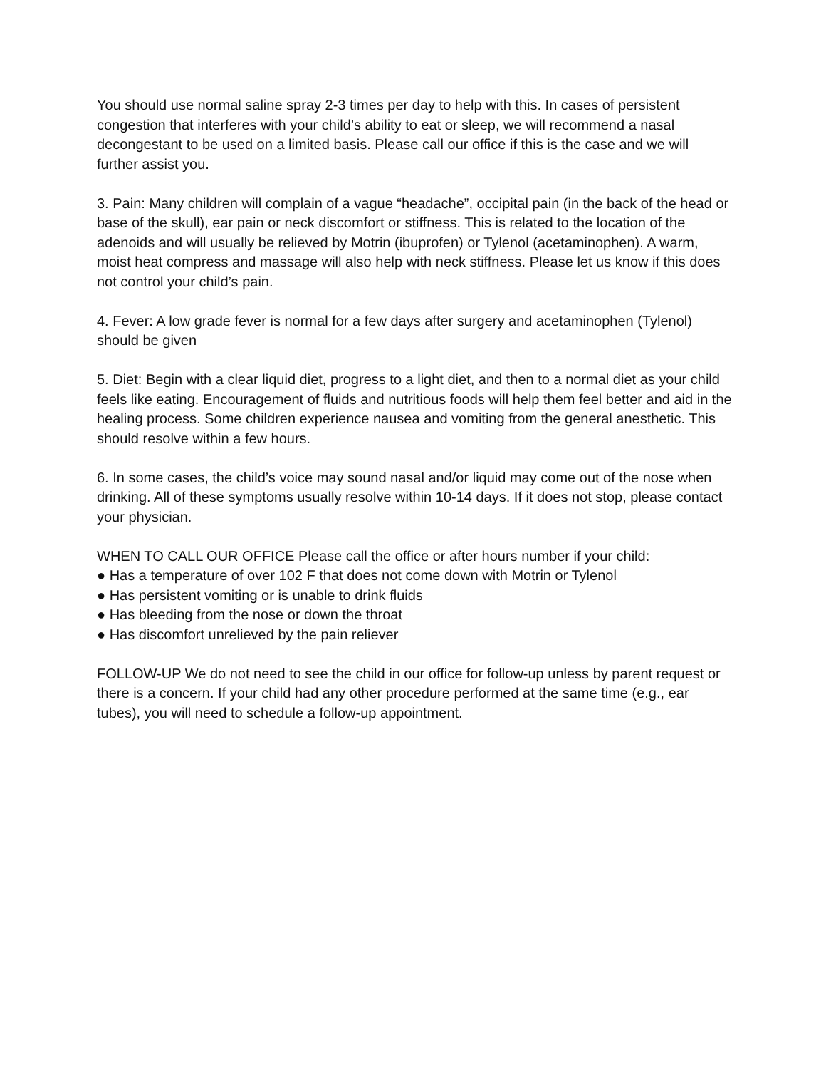You should use normal saline spray 2-3 times per day to help with this. In cases of persistent congestion that interferes with your child’s ability to eat or sleep, we will recommend a nasal decongestant to be used on a limited basis. Please call our office if this is the case and we will further assist you.
3. Pain: Many children will complain of a vague “headache”, occipital pain (in the back of the head or base of the skull), ear pain or neck discomfort or stiffness. This is related to the location of the adenoids and will usually be relieved by Motrin (ibuprofen) or Tylenol (acetaminophen). A warm, moist heat compress and massage will also help with neck stiffness. Please let us know if this does not control your child’s pain.
4. Fever: A low grade fever is normal for a few days after surgery and acetaminophen (Tylenol) should be given
5. Diet: Begin with a clear liquid diet, progress to a light diet, and then to a normal diet as your child feels like eating. Encouragement of fluids and nutritious foods will help them feel better and aid in the healing process. Some children experience nausea and vomiting from the general anesthetic. This should resolve within a few hours.
6. In some cases, the child’s voice may sound nasal and/or liquid may come out of the nose when drinking. All of these symptoms usually resolve within 10-14 days. If it does not stop, please contact your physician.
WHEN TO CALL OUR OFFICE Please call the office or after hours number if your child:
● Has a temperature of over 102 F that does not come down with Motrin or Tylenol
● Has persistent vomiting or is unable to drink fluids
● Has bleeding from the nose or down the throat
● Has discomfort unrelieved by the pain reliever
FOLLOW-UP We do not need to see the child in our office for follow-up unless by parent request or there is a concern. If your child had any other procedure performed at the same time (e.g., ear tubes), you will need to schedule a follow-up appointment.